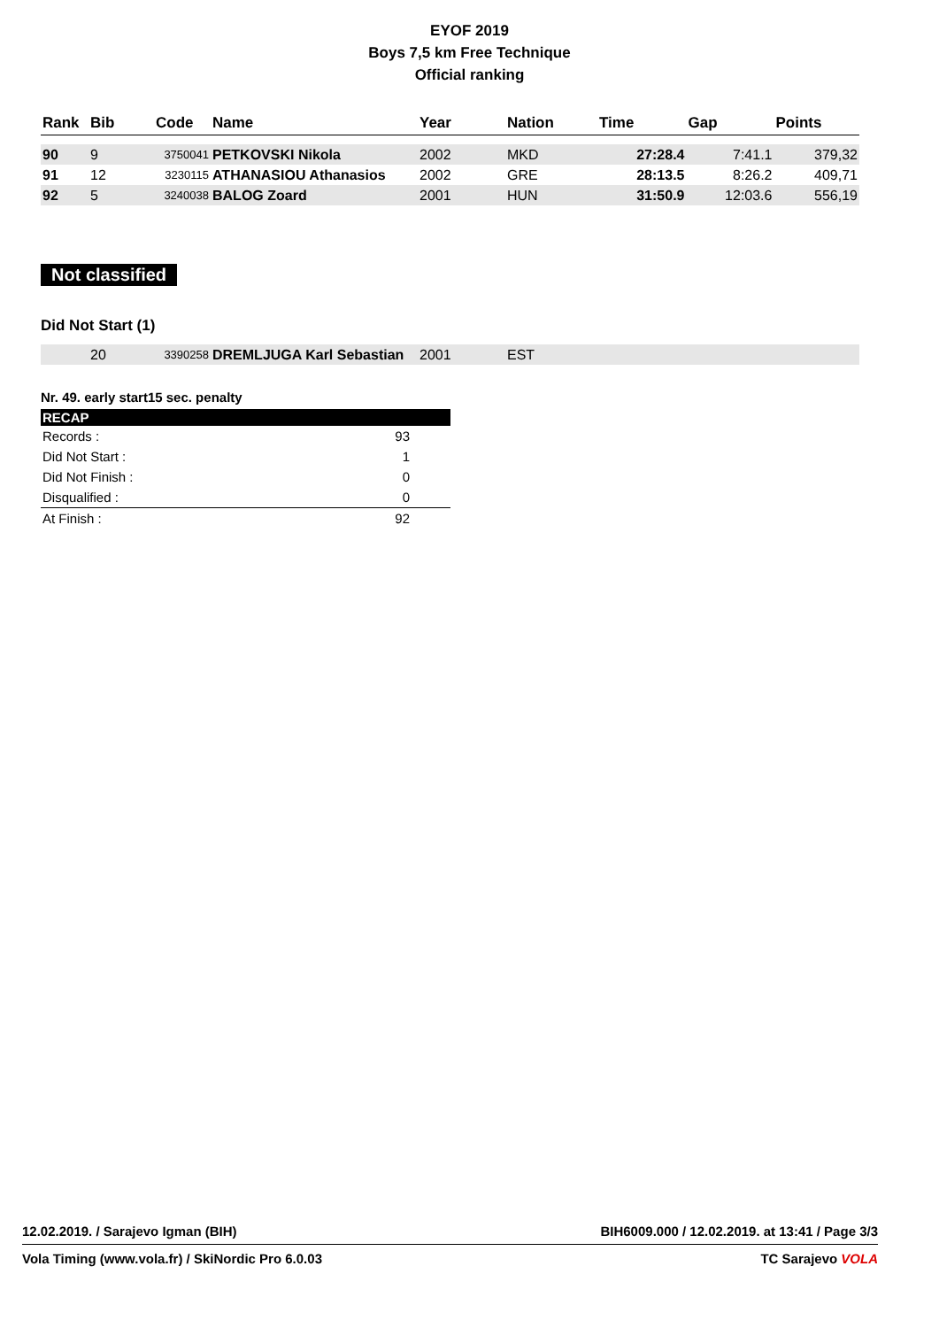EYOF 2019
Boys 7,5 km Free Technique
Official ranking
| Rank | Bib | Code | Name | Year | Nation | Time | Gap | Points |
| --- | --- | --- | --- | --- | --- | --- | --- | --- |
| 90 | 9 | 3750041 | PETKOVSKI Nikola | 2002 | MKD | 27:28.4 | 7:41.1 | 379,32 |
| 91 | 12 | 3230115 | ATHANASIOU Athanasios | 2002 | GRE | 28:13.5 | 8:26.2 | 409,71 |
| 92 | 5 | 3240038 | BALOG Zoard | 2001 | HUN | 31:50.9 | 12:03.6 | 556,19 |
Not classified
Did Not Start (1)
| | 20 | 3390258 | DREMLJUGA Karl Sebastian | 2001 | EST |
Nr. 49. early start15 sec. penalty
| RECAP | |
| --- | --- |
| Records : | 93 |
| Did Not Start : | 1 |
| Did Not Finish : | 0 |
| Disqualified : | 0 |
| At Finish : | 92 |
12.02.2019. / Sarajevo Igman (BIH) BIH6009.000 / 12.02.2019. at 13:41 / Page 3/3
Vola Timing (www.vola.fr) / SkiNordic Pro 6.0.03 TC Sarajevo VOLA